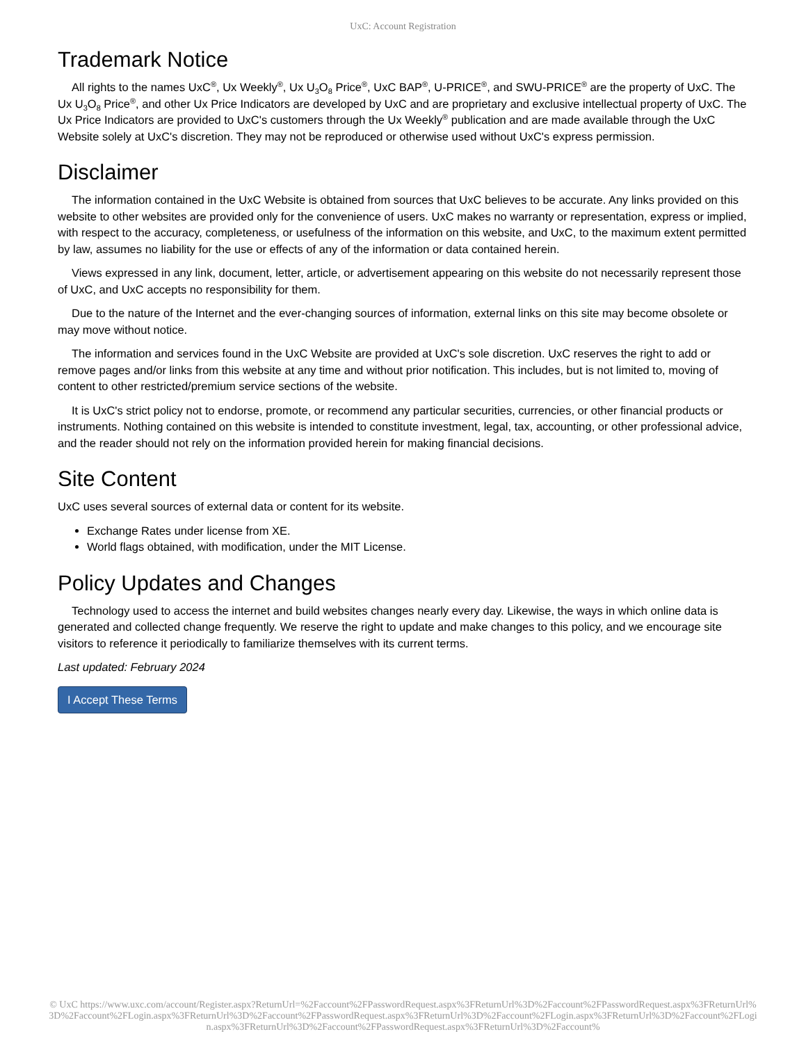UxC: Account Registration
Trademark Notice
All rights to the names UxC<sup>®</sup>, Ux Weekly<sup>®</sup>, Ux U<sub>3</sub>O<sub>8</sub> Price<sup>®</sup>, UxC BAP<sup>®</sup>, U-PRICE<sup>®</sup>, and SWU-PRICE<sup>®</sup> are the property of UxC. The Ux U<sub>3</sub>O<sub>8</sub> Price<sup>®</sup>, and other Ux Price Indicators are developed by UxC and are proprietary and exclusive intellectual property of UxC. The Ux Price Indicators are provided to UxC's customers through the Ux Weekly<sup>®</sup> publication and are made available through the UxC Website solely at UxC's discretion. They may not be reproduced or otherwise used without UxC's express permission.
Disclaimer
The information contained in the UxC Website is obtained from sources that UxC believes to be accurate. Any links provided on this website to other websites are provided only for the convenience of users. UxC makes no warranty or representation, express or implied, with respect to the accuracy, completeness, or usefulness of the information on this website, and UxC, to the maximum extent permitted by law, assumes no liability for the use or effects of any of the information or data contained herein.
Views expressed in any link, document, letter, article, or advertisement appearing on this website do not necessarily represent those of UxC, and UxC accepts no responsibility for them.
Due to the nature of the Internet and the ever-changing sources of information, external links on this site may become obsolete or may move without notice.
The information and services found in the UxC Website are provided at UxC's sole discretion. UxC reserves the right to add or remove pages and/or links from this website at any time and without prior notification. This includes, but is not limited to, moving of content to other restricted/premium service sections of the website.
It is UxC's strict policy not to endorse, promote, or recommend any particular securities, currencies, or other financial products or instruments. Nothing contained on this website is intended to constitute investment, legal, tax, accounting, or other professional advice, and the reader should not rely on the information provided herein for making financial decisions.
Site Content
UxC uses several sources of external data or content for its website.
Exchange Rates under license from XE.
World flags obtained, with modification, under the MIT License.
Policy Updates and Changes
Technology used to access the internet and build websites changes nearly every day. Likewise, the ways in which online data is generated and collected change frequently. We reserve the right to update and make changes to this policy, and we encourage site visitors to reference it periodically to familiarize themselves with its current terms.
Last updated: February 2024
I Accept These Terms
© UxC https://www.uxc.com/account/Register.aspx?ReturnUrl=%2Faccount%2FPasswordRequest.aspx%3FReturnUrl%3D%2Faccount%2FPasswordRequest.aspx%3FReturnUrl%3D%2Faccount%2FLogin.aspx%3FReturnUrl%3D%2Faccount%2FPasswordRequest.aspx%3FReturnUrl%3D%2Faccount%2FLogin.aspx%3FReturnUrl%3D%2Faccount%2FLogin.aspx%3FReturnUrl%3D%2Faccount%2FPasswordRequest.aspx%3FReturnUrl%3D%2Faccount%